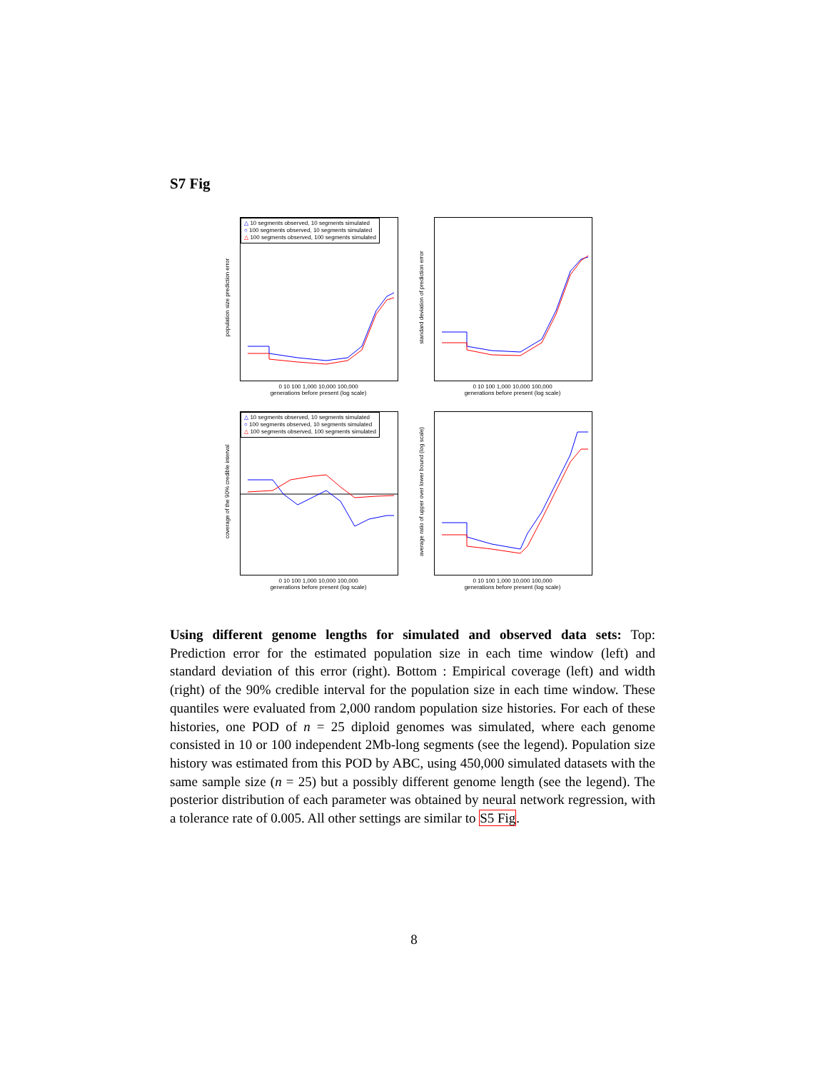S7 Fig
population size prediction error
△ 10 segments observed, 10 segments simulated
○ 100 segments observed, 10 segments simulated
△ 100 segments observed, 100 segments simulated
0 10 100 1,000 10,000 100,000
generations before present (log scale)
standard deviation of prediction error
0 10 100 1,000 10,000 100,000
generations before present (log scale)
coverage of the 90% credible interval
△ 10 segments observed, 10 segments simulated
○ 100 segments observed, 10 segments simulated
△ 100 segments observed, 100 segments simulated
0 10 100 1,000 10,000 100,000
generations before present (log scale)
average ratio of upper over lower bound (log scale)
0 10 100 1,000 10,000 100,000
generations before present (log scale)
Using different genome lengths for simulated and observed data sets: Top: Prediction error for the estimated population size in each time window (left) and standard deviation of this error (right). Bottom : Empirical coverage (left) and width (right) of the 90% credible interval for the population size in each time window. These quantiles were evaluated from 2,000 random population size histories. For each of these histories, one POD of n = 25 diploid genomes was simulated, where each genome consisted in 10 or 100 independent 2Mb-long segments (see the legend). Population size history was estimated from this POD by ABC, using 450,000 simulated datasets with the same sample size (n = 25) but a possibly different genome length (see the legend). The posterior distribution of each parameter was obtained by neural network regression, with a tolerance rate of 0.005. All other settings are similar to S5 Fig.
8